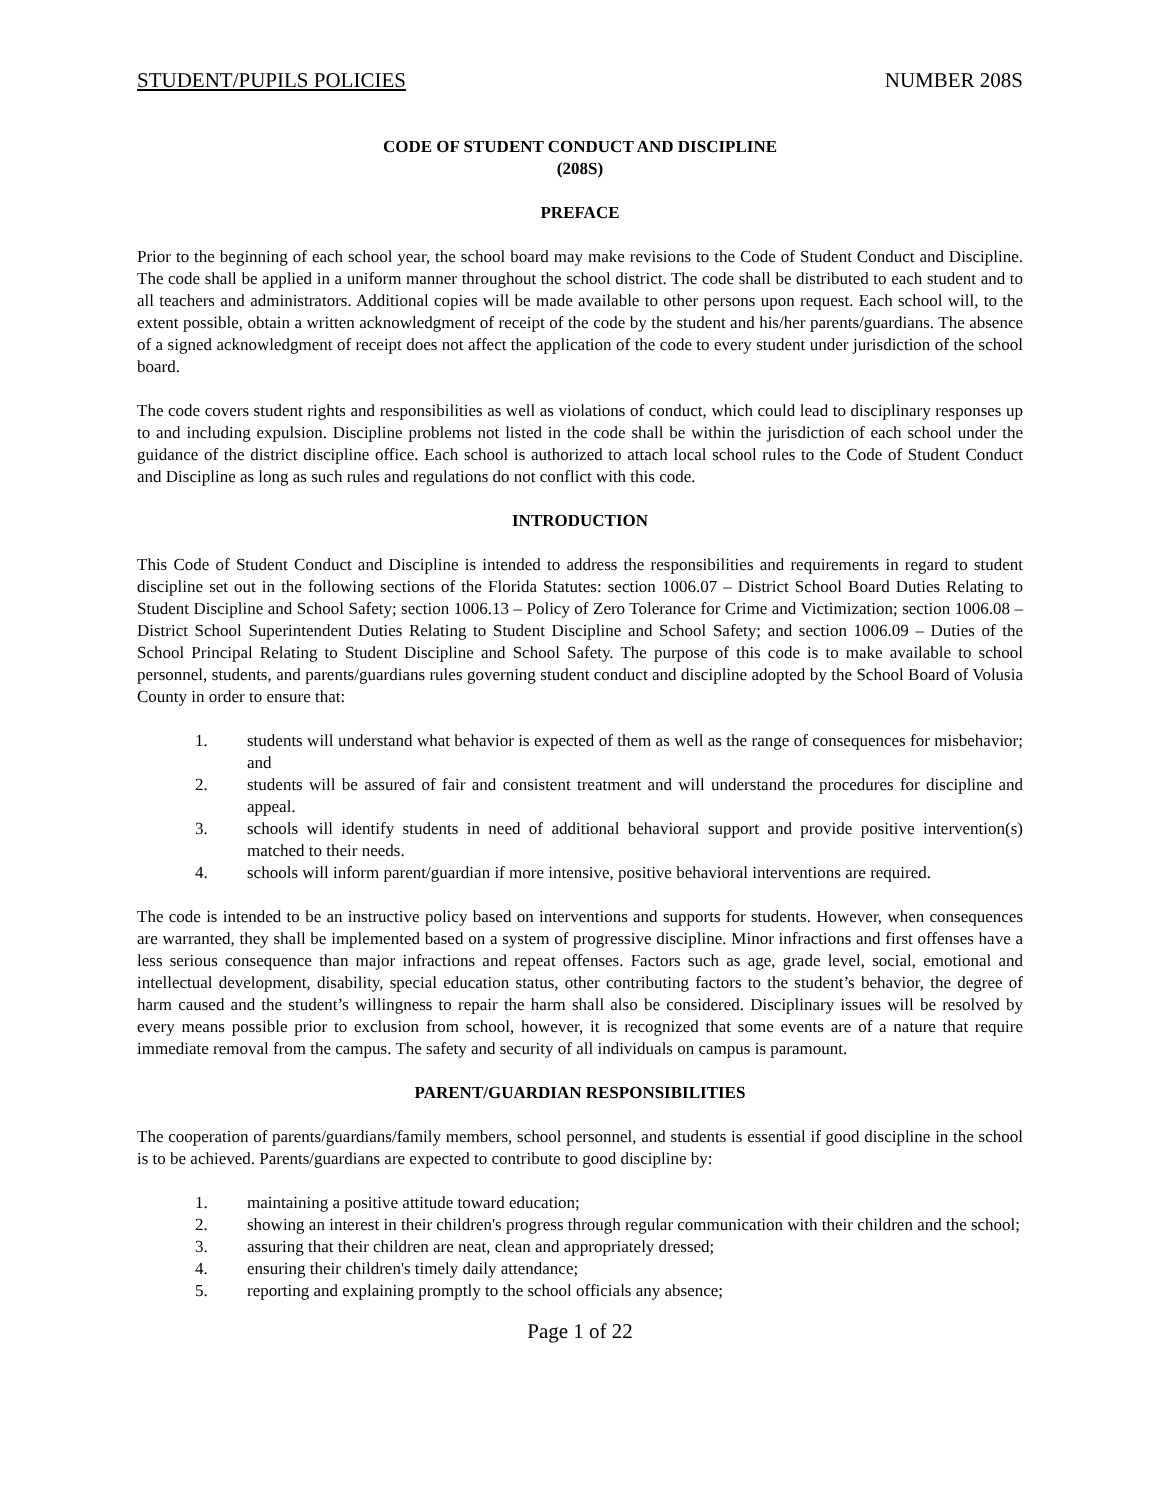STUDENT/PUPILS POLICIES NUMBER 208S
CODE OF STUDENT CONDUCT AND DISCIPLINE
(208S)
PREFACE
Prior to the beginning of each school year, the school board may make revisions to the Code of Student Conduct and Discipline. The code shall be applied in a uniform manner throughout the school district. The code shall be distributed to each student and to all teachers and administrators. Additional copies will be made available to other persons upon request. Each school will, to the extent possible, obtain a written acknowledgment of receipt of the code by the student and his/her parents/guardians. The absence of a signed acknowledgment of receipt does not affect the application of the code to every student under jurisdiction of the school board.
The code covers student rights and responsibilities as well as violations of conduct, which could lead to disciplinary responses up to and including expulsion. Discipline problems not listed in the code shall be within the jurisdiction of each school under the guidance of the district discipline office. Each school is authorized to attach local school rules to the Code of Student Conduct and Discipline as long as such rules and regulations do not conflict with this code.
INTRODUCTION
This Code of Student Conduct and Discipline is intended to address the responsibilities and requirements in regard to student discipline set out in the following sections of the Florida Statutes: section 1006.07 – District School Board Duties Relating to Student Discipline and School Safety; section 1006.13 – Policy of Zero Tolerance for Crime and Victimization; section 1006.08 – District School Superintendent Duties Relating to Student Discipline and School Safety; and section 1006.09 – Duties of the School Principal Relating to Student Discipline and School Safety. The purpose of this code is to make available to school personnel, students, and parents/guardians rules governing student conduct and discipline adopted by the School Board of Volusia County in order to ensure that:
1. students will understand what behavior is expected of them as well as the range of consequences for misbehavior; and
2. students will be assured of fair and consistent treatment and will understand the procedures for discipline and appeal.
3. schools will identify students in need of additional behavioral support and provide positive intervention(s) matched to their needs.
4. schools will inform parent/guardian if more intensive, positive behavioral interventions are required.
The code is intended to be an instructive policy based on interventions and supports for students. However, when consequences are warranted, they shall be implemented based on a system of progressive discipline. Minor infractions and first offenses have a less serious consequence than major infractions and repeat offenses. Factors such as age, grade level, social, emotional and intellectual development, disability, special education status, other contributing factors to the student’s behavior, the degree of harm caused and the student’s willingness to repair the harm shall also be considered. Disciplinary issues will be resolved by every means possible prior to exclusion from school, however, it is recognized that some events are of a nature that require immediate removal from the campus. The safety and security of all individuals on campus is paramount.
PARENT/GUARDIAN RESPONSIBILITIES
The cooperation of parents/guardians/family members, school personnel, and students is essential if good discipline in the school is to be achieved. Parents/guardians are expected to contribute to good discipline by:
1. maintaining a positive attitude toward education;
2. showing an interest in their children's progress through regular communication with their children and the school;
3. assuring that their children are neat, clean and appropriately dressed;
4. ensuring their children's timely daily attendance;
5. reporting and explaining promptly to the school officials any absence;
Page 1 of 22